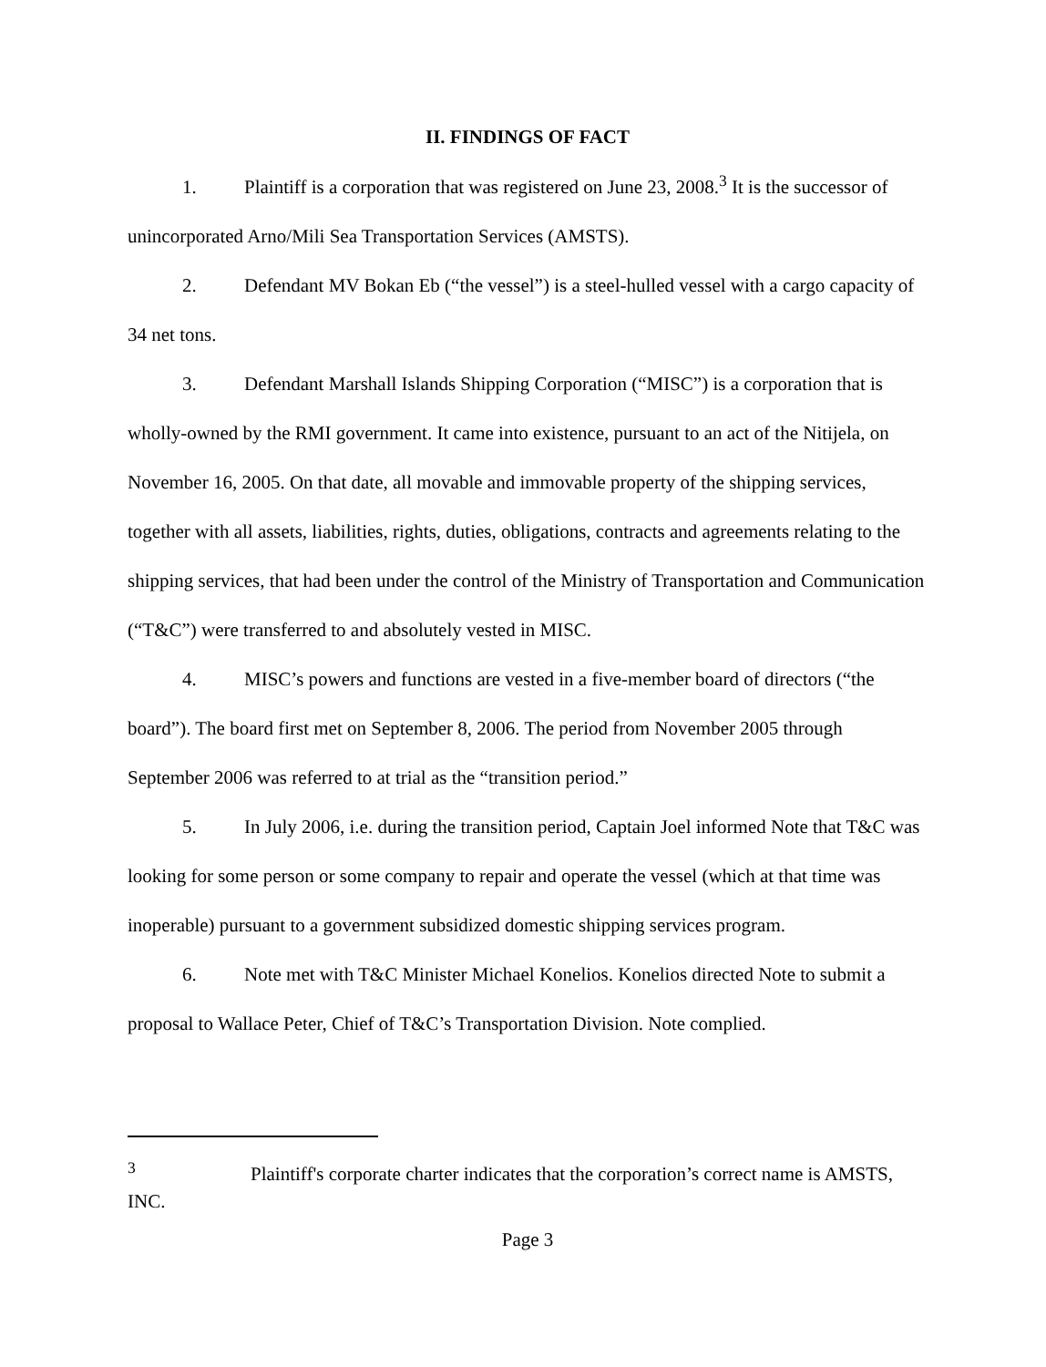II. FINDINGS OF FACT
1. Plaintiff is a corporation that was registered on June 23, 2008.<sup>3</sup> It is the successor of unincorporated Arno/Mili Sea Transportation Services (AMSTS).
2. Defendant MV Bokan Eb (“the vessel”) is a steel-hulled vessel with a cargo capacity of 34 net tons.
3. Defendant Marshall Islands Shipping Corporation (“MISC”) is a corporation that is wholly-owned by the RMI government. It came into existence, pursuant to an act of the Nitijela, on November 16, 2005. On that date, all movable and immovable property of the shipping services, together with all assets, liabilities, rights, duties, obligations, contracts and agreements relating to the shipping services, that had been under the control of the Ministry of Transportation and Communication (“T&C”) were transferred to and absolutely vested in MISC.
4. MISC’s powers and functions are vested in a five-member board of directors (“the board”). The board first met on September 8, 2006. The period from November 2005 through September 2006 was referred to at trial as the “transition period.”
5. In July 2006, i.e. during the transition period, Captain Joel informed Note that T&C was looking for some person or some company to repair and operate the vessel (which at that time was inoperable) pursuant to a government subsidized domestic shipping services program.
6. Note met with T&C Minister Michael Konelios. Konelios directed Note to submit a proposal to Wallace Peter, Chief of T&C’s Transportation Division. Note complied.
<sup>3</sup> Plaintiff's corporate charter indicates that the corporation’s correct name is AMSTS, INC.
Page 3